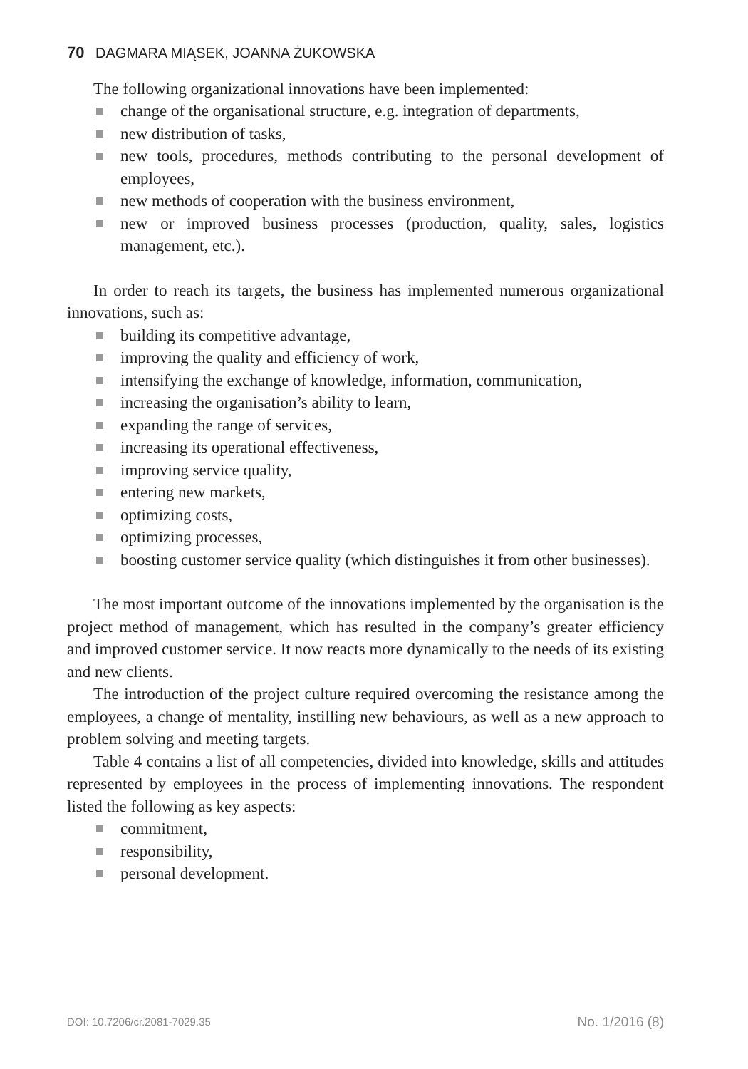70 DAGMARA MIĄSEK, JOANNA ŻUKOWSKA
The following organizational innovations have been implemented:
change of the organisational structure, e.g. integration of departments,
new distribution of tasks,
new tools, procedures, methods contributing to the personal development of employees,
new methods of cooperation with the business environment,
new or improved business processes (production, quality, sales, logistics management, etc.).
In order to reach its targets, the business has implemented numerous organizational innovations, such as:
building its competitive advantage,
improving the quality and efficiency of work,
intensifying the exchange of knowledge, information, communication,
increasing the organisation’s ability to learn,
expanding the range of services,
increasing its operational effectiveness,
improving service quality,
entering new markets,
optimizing costs,
optimizing processes,
boosting customer service quality (which distinguishes it from other businesses).
The most important outcome of the innovations implemented by the organisation is the project method of management, which has resulted in the company’s greater efficiency and improved customer service. It now reacts more dynamically to the needs of its existing and new clients.
The introduction of the project culture required overcoming the resistance among the employees, a change of mentality, instilling new behaviours, as well as a new approach to problem solving and meeting targets.
Table 4 contains a list of all competencies, divided into knowledge, skills and attitudes represented by employees in the process of implementing innovations. The respondent listed the following as key aspects:
commitment,
responsibility,
personal development.
DOI: 10.7206/cr.2081-7029.35 No. 1/2016 (8)